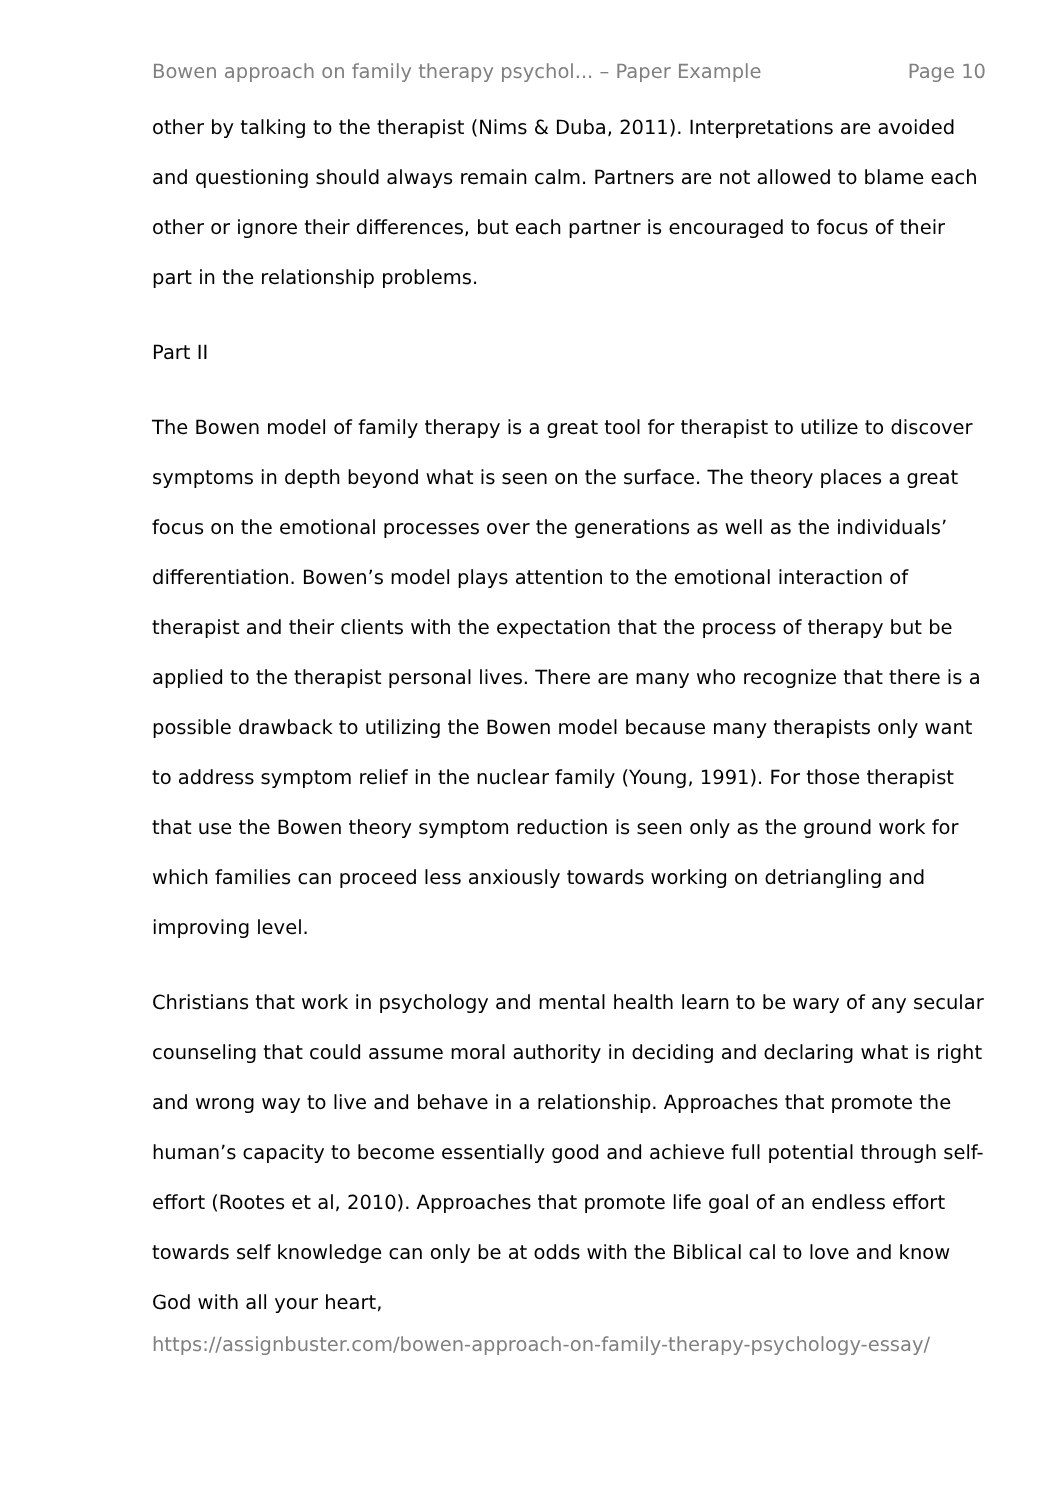Bowen approach on family therapy psychol... – Paper Example Page 10
other by talking to the therapist (Nims & Duba, 2011). Interpretations are avoided and questioning should always remain calm. Partners are not allowed to blame each other or ignore their differences, but each partner is encouraged to focus of their part in the relationship problems.
Part II
The Bowen model of family therapy is a great tool for therapist to utilize to discover symptoms in depth beyond what is seen on the surface. The theory places a great focus on the emotional processes over the generations as well as the individuals’ differentiation. Bowen’s model plays attention to the emotional interaction of therapist and their clients with the expectation that the process of therapy but be applied to the therapist personal lives. There are many who recognize that there is a possible drawback to utilizing the Bowen model because many therapists only want to address symptom relief in the nuclear family (Young, 1991). For those therapist that use the Bowen theory symptom reduction is seen only as the ground work for which families can proceed less anxiously towards working on detriangling and improving level.
Christians that work in psychology and mental health learn to be wary of any secular counseling that could assume moral authority in deciding and declaring what is right and wrong way to live and behave in a relationship. Approaches that promote the human’s capacity to become essentially good and achieve full potential through self-effort (Rootes et al, 2010). Approaches that promote life goal of an endless effort towards self knowledge can only be at odds with the Biblical cal to love and know God with all your heart,
https://assignbuster.com/bowen-approach-on-family-therapy-psychology-essay/